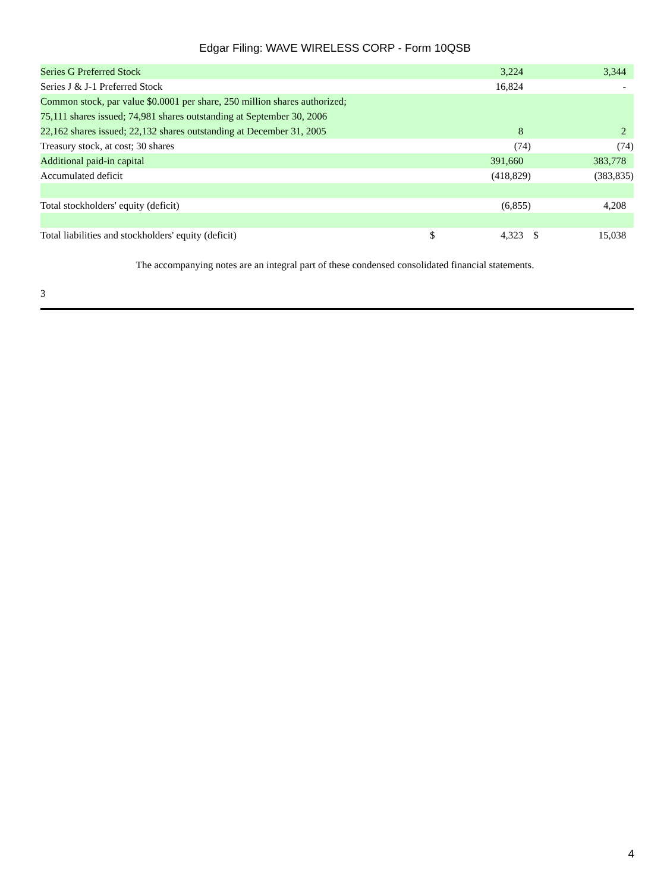Edgar Filing: WAVE WIRELESS CORP - Form 10QSB
| Series G Preferred Stock | | 3,224 | | 3,344 |
| Series J & J-1 Preferred Stock | | 16,824 | | - |
| Common stock, par value $0.0001 per share, 250 million shares authorized; | | | | |
| 75,111 shares issued; 74,981 shares outstanding at September 30, 2006 | | | | |
| 22,162 shares issued; 22,132 shares outstanding at December 31, 2005 | | 8 | | 2 |
| Treasury stock, at cost; 30 shares | | (74) | | (74) |
| Additional paid-in capital | | 391,660 | | 383,778 |
| Accumulated deficit | | (418,829) | | (383,835) |
| Total stockholders' equity (deficit) | | (6,855) | | 4,208 |
| Total liabilities and stockholders' equity (deficit) | $ | 4,323 | $ | 15,038 |
The accompanying notes are an integral part of these condensed consolidated financial statements.
3
4